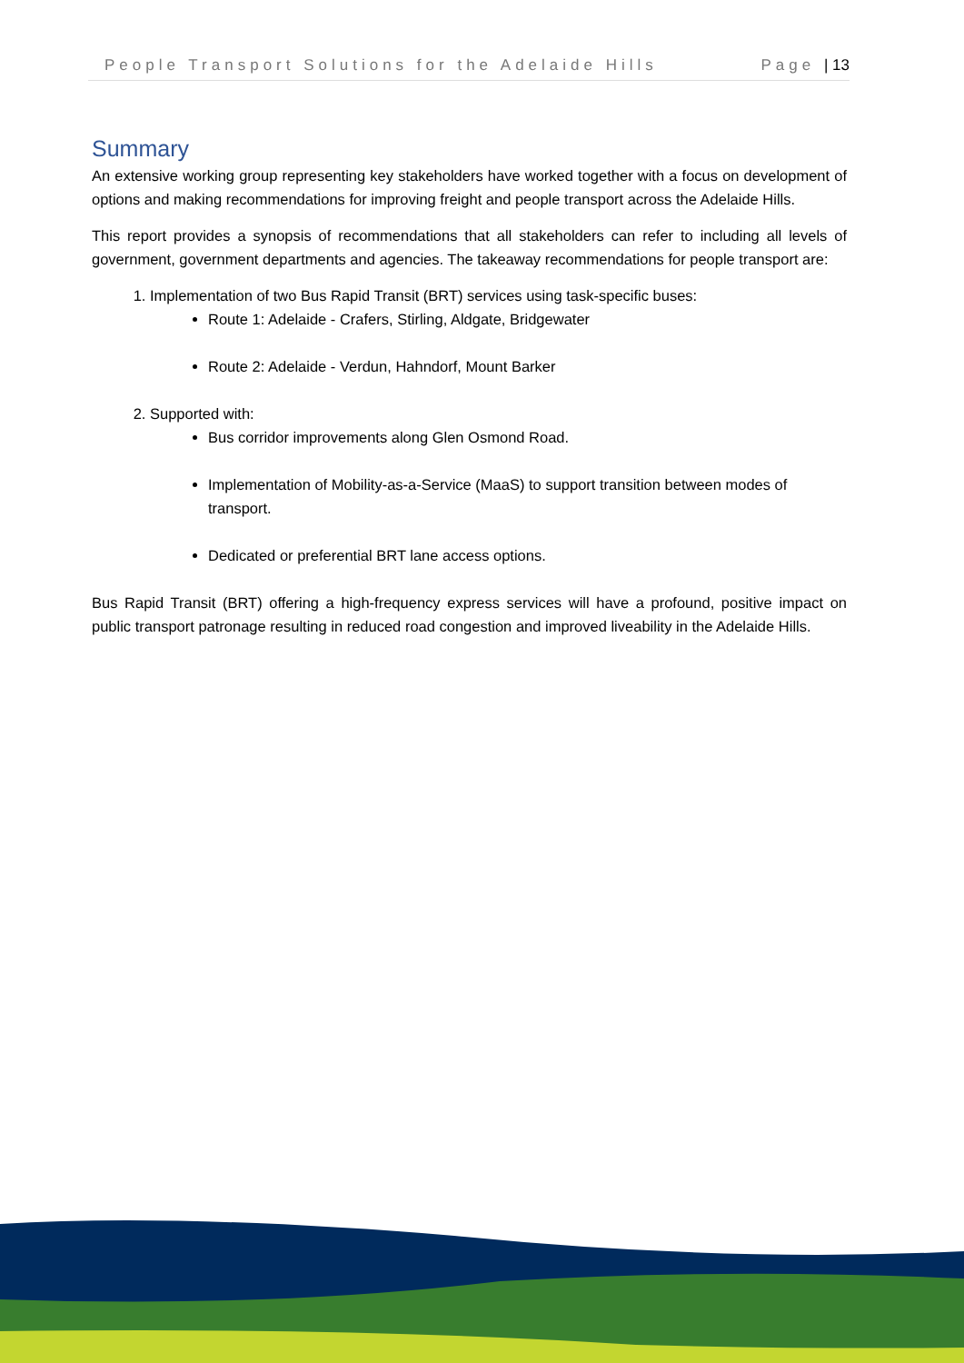People Transport Solutions for the Adelaide Hills Page | 13
Summary
An extensive working group representing key stakeholders have worked together with a focus on development of options and making recommendations for improving freight and people transport across the Adelaide Hills.
This report provides a synopsis of recommendations that all stakeholders can refer to including all levels of government, government departments and agencies. The takeaway recommendations for people transport are:
1. Implementation of two Bus Rapid Transit (BRT) services using task-specific buses:
Route 1: Adelaide - Crafers, Stirling, Aldgate, Bridgewater
Route 2: Adelaide - Verdun, Hahndorf, Mount Barker
2. Supported with:
Bus corridor improvements along Glen Osmond Road.
Implementation of Mobility-as-a-Service (MaaS) to support transition between modes of transport.
Dedicated or preferential BRT lane access options.
Bus Rapid Transit (BRT) offering a high-frequency express services will have a profound, positive impact on public transport patronage resulting in reduced road congestion and improved liveability in the Adelaide Hills.